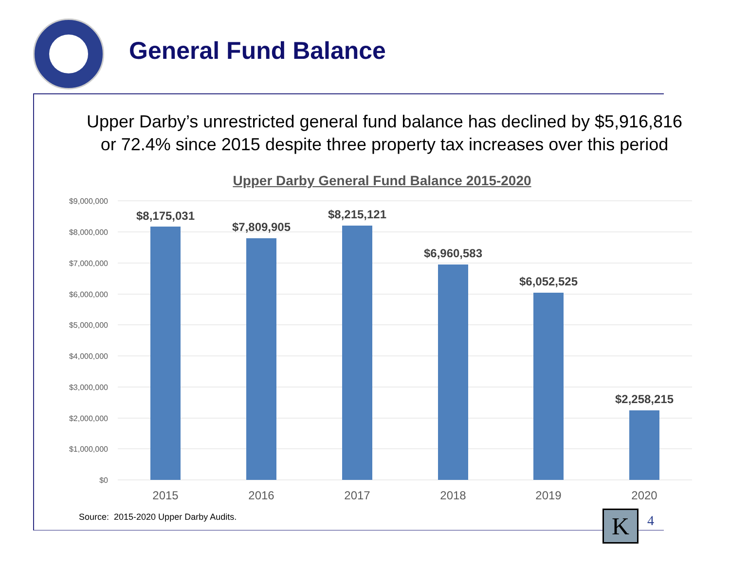General Fund Balance
Upper Darby’s unrestricted general fund balance has declined by $5,916,816
or 72.4% since 2015 despite three property tax increases over this period
Upper Darby General Fund Balance 2015-2020
$9,000,000
$8,000,000
$7,000,000
$6,000,000
$5,000,000
$4,000,000
$3,000,000
$2,000,000
$1,000,000
$0
$8,175,031
$7,809,905
$8,215,121
$6,960,583
$6,052,525
$2,258,215
2015
2016
2017
2018
2019
2020
Source: 2015-2020 Upper Darby Audits.
K 4